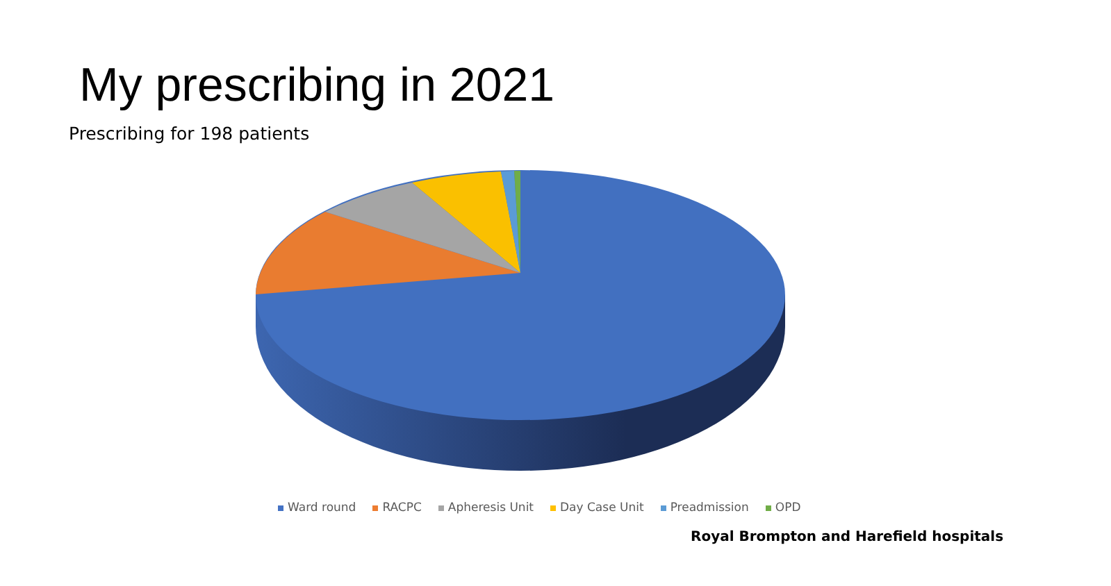My prescribing in 2021
Prescribing for 198 patients
Ward round RACPC Apheresis Unit Day Case Unit Preadmission OPD
Royal Brompton and Harefield hospitals